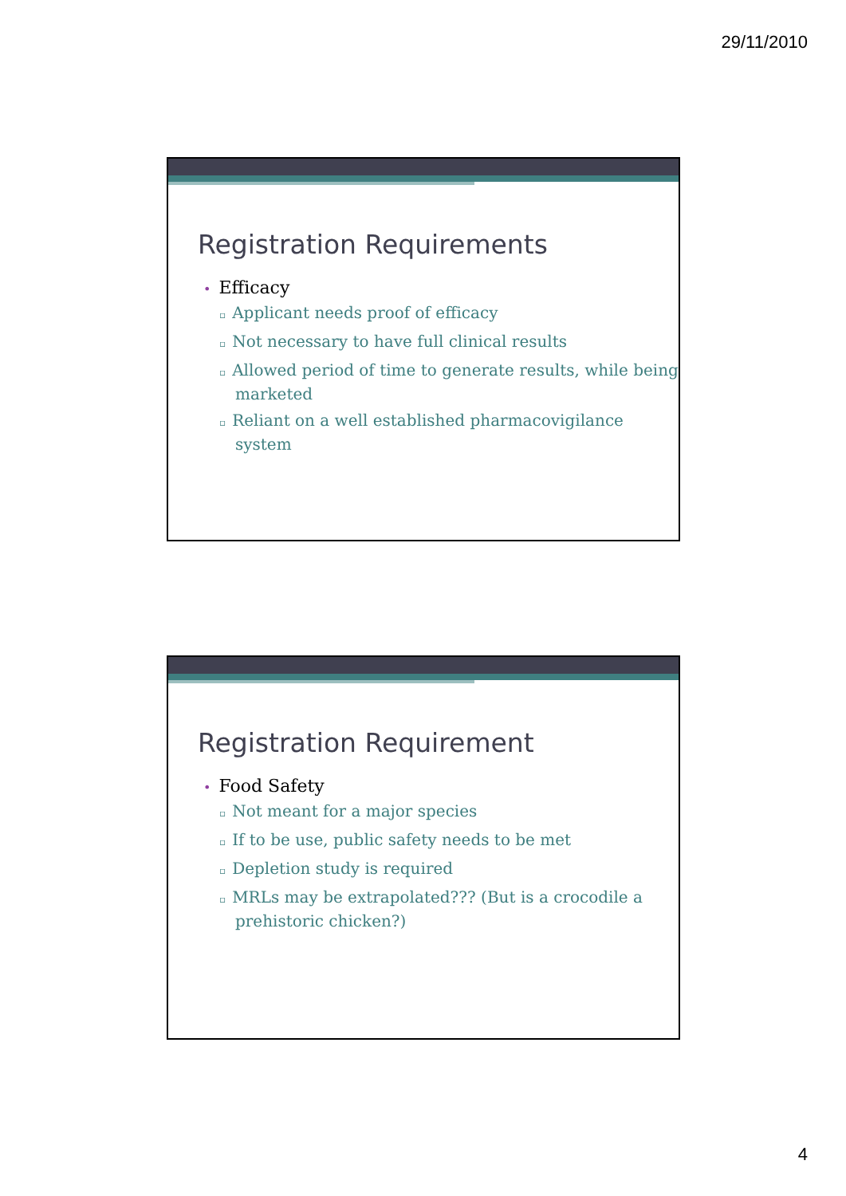29/11/2010
Registration Requirements
• Efficacy
▫ Applicant needs proof of efficacy
▫ Not necessary to have full clinical results
▫ Allowed period of time to generate results, while being marketed
▫ Reliant on a well established pharmacovigilance system
Registration Requirement
• Food Safety
▫ Not meant for a major species
▫ If to be use, public safety needs to be met
▫ Depletion study is required
▫ MRLs may be extrapolated??? (But is a crocodile a prehistoric chicken?)
4